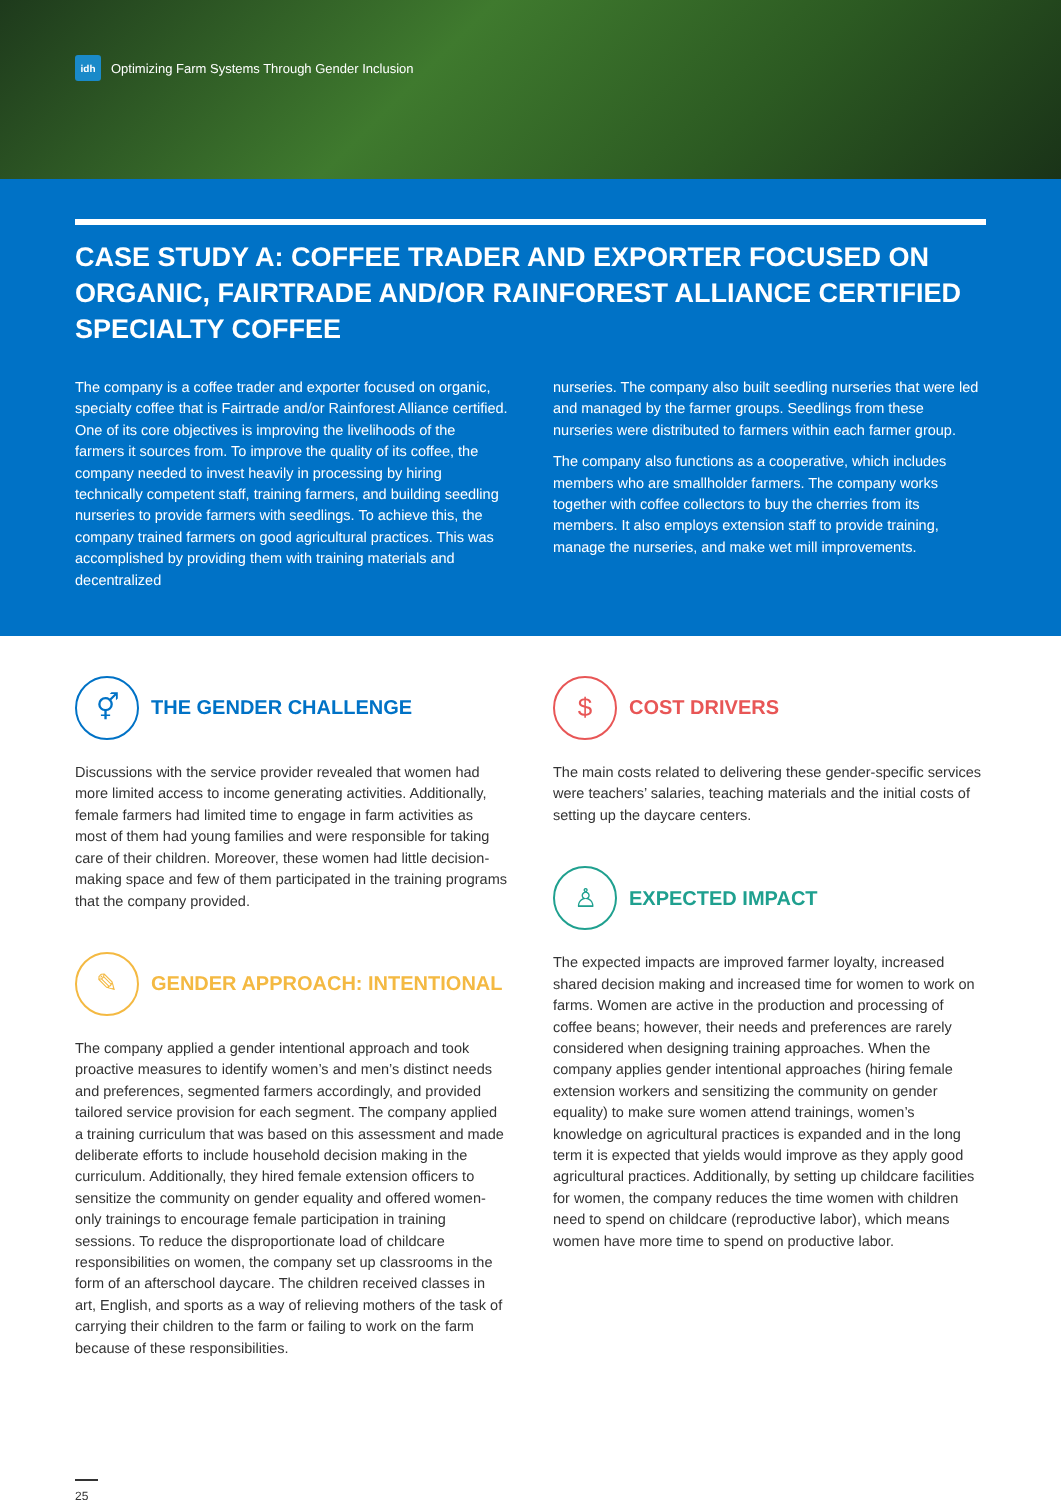idh Optimizing Farm Systems Through Gender Inclusion
CASE STUDY A: COFFEE TRADER AND EXPORTER FOCUSED ON ORGANIC, FAIRTRADE AND/OR RAINFOREST ALLIANCE CERTIFIED SPECIALTY COFFEE
The company is a coffee trader and exporter focused on organic, specialty coffee that is Fairtrade and/or Rainforest Alliance certified. One of its core objectives is improving the livelihoods of the farmers it sources from. To improve the quality of its coffee, the company needed to invest heavily in processing by hiring technically competent staff, training farmers, and building seedling nurseries to provide farmers with seedlings. To achieve this, the company trained farmers on good agricultural practices. This was accomplished by providing them with training materials and decentralized
nurseries. The company also built seedling nurseries that were led and managed by the farmer groups. Seedlings from these nurseries were distributed to farmers within each farmer group.
The company also functions as a cooperative, which includes members who are smallholder farmers. The company works together with coffee collectors to buy the cherries from its members. It also employs extension staff to provide training, manage the nurseries, and make wet mill improvements.
⚥
THE GENDER CHALLENGE
Discussions with the service provider revealed that women had more limited access to income generating activities. Additionally, female farmers had limited time to engage in farm activities as most of them had young families and were responsible for taking care of their children. Moreover, these women had little decision-making space and few of them participated in the training programs that the company provided.
✎
GENDER APPROACH: INTENTIONAL
The company applied a gender intentional approach and took proactive measures to identify women’s and men’s distinct needs and preferences, segmented farmers accordingly, and provided tailored service provision for each segment. The company applied a training curriculum that was based on this assessment and made deliberate efforts to include household decision making in the curriculum. Additionally, they hired female extension officers to sensitize the community on gender equality and offered women-only trainings to encourage female participation in training sessions. To reduce the disproportionate load of childcare responsibilities on women, the company set up classrooms in the form of an afterschool daycare. The children received classes in art, English, and sports as a way of relieving mothers of the task of carrying their children to the farm or failing to work on the farm because of these responsibilities.
$
COST DRIVERS
The main costs related to delivering these gender-specific services were teachers’ salaries, teaching materials and the initial costs of setting up the daycare centers.
♙
EXPECTED IMPACT
The expected impacts are improved farmer loyalty, increased shared decision making and increased time for women to work on farms. Women are active in the production and processing of coffee beans; however, their needs and preferences are rarely considered when designing training approaches. When the company applies gender intentional approaches (hiring female extension workers and sensitizing the community on gender equality) to make sure women attend trainings, women’s knowledge on agricultural practices is expanded and in the long term it is expected that yields would improve as they apply good agricultural practices. Additionally, by setting up childcare facilities for women, the company reduces the time women with children need to spend on childcare (reproductive labor), which means women have more time to spend on productive labor.
25